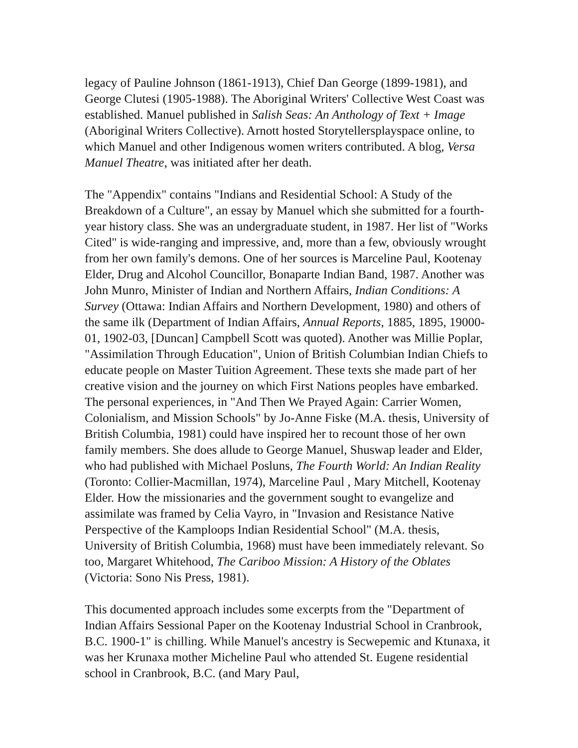legacy of Pauline Johnson (1861-1913), Chief Dan George (1899-1981), and George Clutesi (1905-1988). The Aboriginal Writers' Collective West Coast was established. Manuel published in Salish Seas: An Anthology of Text + Image (Aboriginal Writers Collective). Arnott hosted Storytellersplayspace online, to which Manuel and other Indigenous women writers contributed. A blog, Versa Manuel Theatre, was initiated after her death.
The "Appendix" contains "Indians and Residential School: A Study of the Breakdown of a Culture", an essay by Manuel which she submitted for a fourth-year history class. She was an undergraduate student, in 1987. Her list of "Works Cited" is wide-ranging and impressive, and, more than a few, obviously wrought from her own family's demons. One of her sources is Marceline Paul, Kootenay Elder, Drug and Alcohol Councillor, Bonaparte Indian Band, 1987. Another was John Munro, Minister of Indian and Northern Affairs, Indian Conditions: A Survey (Ottawa: Indian Affairs and Northern Development, 1980) and others of the same ilk (Department of Indian Affairs, Annual Reports, 1885, 1895, 19000-01, 1902-03, [Duncan] Campbell Scott was quoted). Another was Millie Poplar, "Assimilation Through Education", Union of British Columbian Indian Chiefs to educate people on Master Tuition Agreement. These texts she made part of her creative vision and the journey on which First Nations peoples have embarked. The personal experiences, in "And Then We Prayed Again: Carrier Women, Colonialism, and Mission Schools" by Jo-Anne Fiske (M.A. thesis, University of British Columbia, 1981) could have inspired her to recount those of her own family members. She does allude to George Manuel, Shuswap leader and Elder, who had published with Michael Posluns, The Fourth World: An Indian Reality (Toronto: Collier-Macmillan, 1974), Marceline Paul , Mary Mitchell, Kootenay Elder. How the missionaries and the government sought to evangelize and assimilate was framed by Celia Vayro, in "Invasion and Resistance Native Perspective of the Kamploops Indian Residential School" (M.A. thesis, University of British Columbia, 1968) must have been immediately relevant. So too, Margaret Whitehood, The Cariboo Mission: A History of the Oblates (Victoria: Sono Nis Press, 1981).
This documented approach includes some excerpts from the "Department of Indian Affairs Sessional Paper on the Kootenay Industrial School in Cranbrook, B.C. 1900-1" is chilling. While Manuel's ancestry is Secwepemic and Ktunaxa, it was her Krunaxa mother Micheline Paul who attended St. Eugene residential school in Cranbrook, B.C. (and Mary Paul,